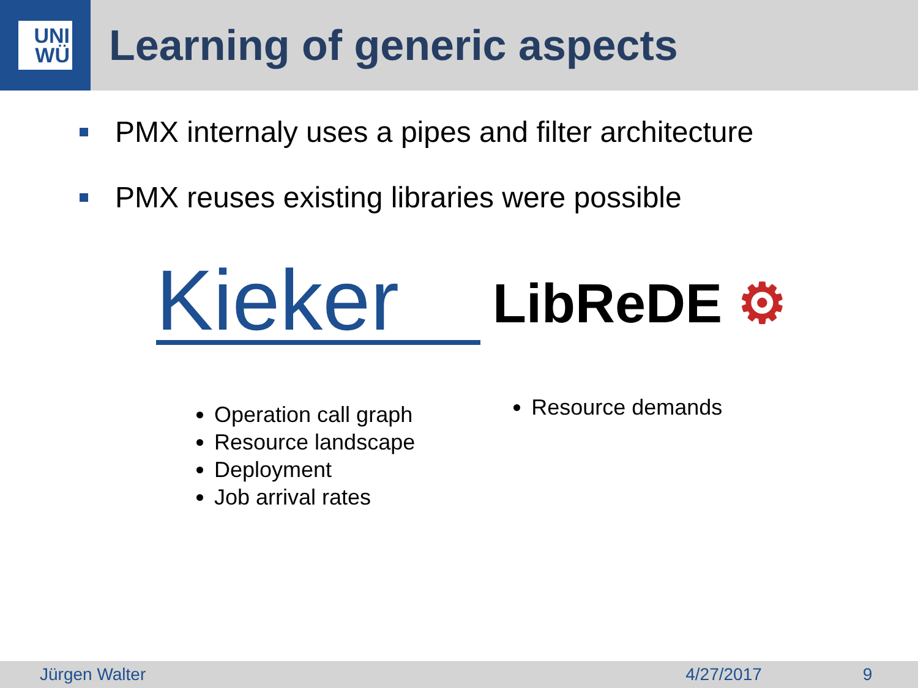UNI
WÜ
Learning of generic aspects
PMX internaly uses a pipes and filter architecture
PMX reuses existing libraries were possible
Kieker
LibReDE ⚙
Operation call graph
Resource landscape
Deployment
Job arrival rates
Resource demands
Jürgen Walter 4/27/2017 9